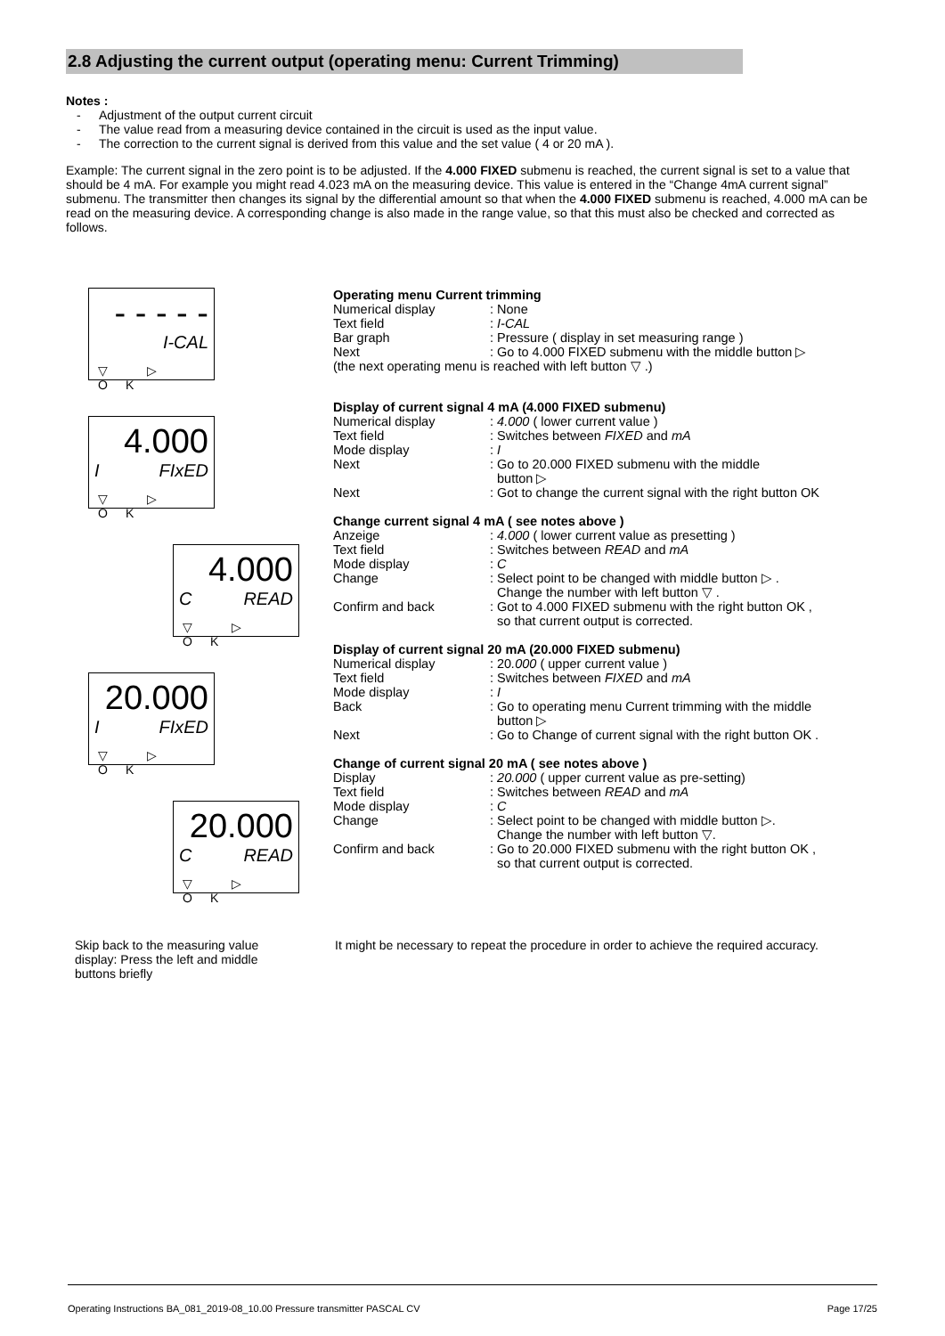2.8 Adjusting the current output (operating menu: Current Trimming)
Notes :
- Adjustment of the output current circuit
- The value read from a measuring device contained in the circuit is used as the input value.
- The correction to the current signal is derived from this value and the set value ( 4 or 20 mA ).
Example: The current signal in the zero point is to be adjusted. If the 4.000 FIXED submenu is reached, the current signal is set to a value that should be 4 mA. For example you might read 4.023 mA on the measuring device. This value is entered in the “Change 4mA current signal” submenu. The transmitter then changes its signal by the differential amount so that when the 4.000 FIXED submenu is reached, 4.000 mA can be read on the measuring device. A corresponding change is also made in the range value, so that this must also be checked and corrected as follows.
- - - - -
I-CAL
▽ ▷ OK
4.000
I FIxED
▽ ▷ OK
4.000
C READ
▽ ▷ OK
20.000
I FIxED
▽ ▷ OK
20.000
C READ
▽ ▷ OK
Operating menu Current trimming
Numerical display: None
Text field: I-CAL
Bar graph: Pressure ( display in set measuring range )
Next: Go to 4.000 FIXED submenu with the middle button ▷
(the next operating menu is reached with left button ▽ .)
Display of current signal 4 mA (4.000 FIXED submenu)
Numerical display: 4.000 ( lower current value )
Text field: Switches between FIXED and mA
Mode display: I
Next: Go to 20.000 FIXED submenu with the middle
button ▷
Next: Got to change the current signal with the right button OK
Change current signal 4 mA ( see notes above )
Anzeige: 4.000 ( lower current value as presetting )
Text field: Switches between READ and mA
Mode display: C
Change: Select point to be changed with middle button ▷ .
Change the number with left button ▽ .
Confirm and back: Got to 4.000 FIXED submenu with the right button OK ,
so that current output is corrected.
Display of current signal 20 mA (20.000 FIXED submenu)
Numerical display: 20.000 ( upper current value )
Text field: Switches between FIXED and mA
Mode display: I
Back: Go to operating menu Current trimming with the middle
button ▷
Next: Go to Change of current signal with the right button OK .
Change of current signal 20 mA ( see notes above )
Display: 20.000 ( upper current value as pre-setting)
Text field: Switches between READ and mA
Mode display: C
Change: Select point to be changed with middle button ▷.
Change the number with left button ▽.
Confirm and back: Go to 20.000 FIXED submenu with the right button OK ,
so that current output is corrected.
Skip back to the measuring value display: Press the left and middle buttons briefly
It might be necessary to repeat the procedure in order to achieve the required accuracy.
Operating Instructions BA_081_2019-08_10.00 Pressure transmitter PASCAL CV Page 17/25